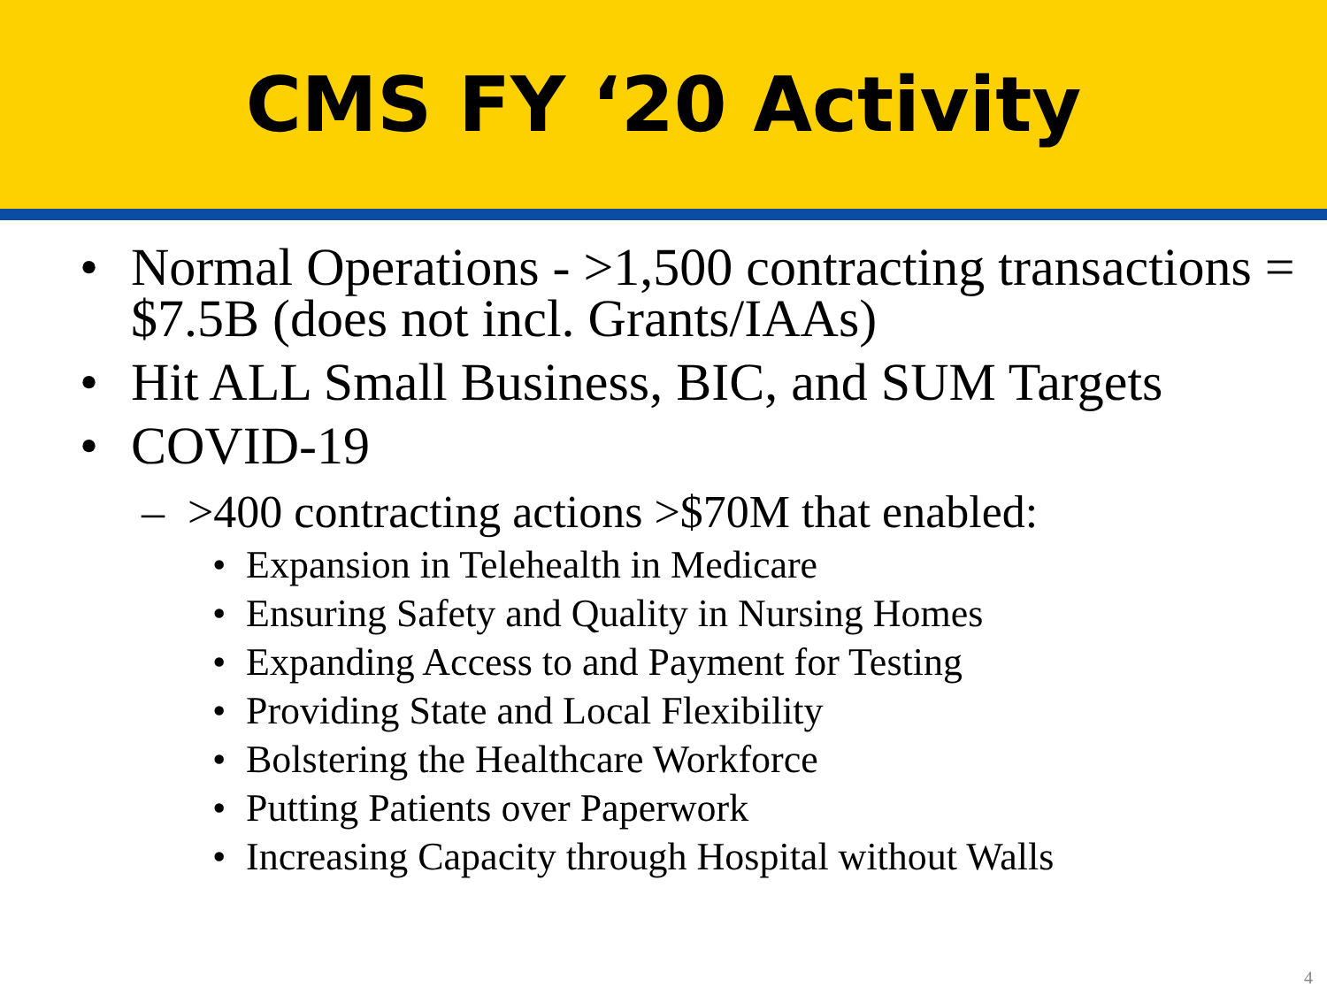CMS FY ‘20 Activity
• Normal Operations - >1,500 contracting transactions = $7.5B (does not incl. Grants/IAAs)
• Hit ALL Small Business, BIC, and SUM Targets
• COVID-19
– >400 contracting actions >$70M that enabled:
• Expansion in Telehealth in Medicare
• Ensuring Safety and Quality in Nursing Homes
• Expanding Access to and Payment for Testing
• Providing State and Local Flexibility
• Bolstering the Healthcare Workforce
• Putting Patients over Paperwork
• Increasing Capacity through Hospital without Walls
4